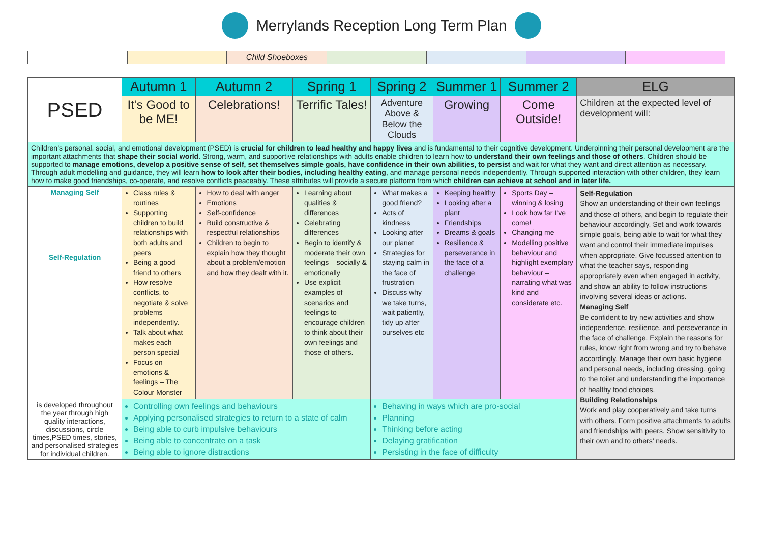Merrylands Reception Long Term Plan
| | | Child Shoeboxes | | | | |
| PSED | Autumn 1 | Autumn 2 | Spring 1 | Spring 2 | Summer 1 | Summer 2 | ELG |
| | It’s Good to be ME! | Celebrations! | Terrific Tales! | Adventure Above & Below the Clouds | Growing | Come Outside! | Children at the expected level of development will: |
| Children’s personal, social, and emotional development (PSED) is crucial for children to lead healthy and happy lives and is fundamental to their cognitive development. Underpinning their personal development are the important attachments that shape their social world . Strong, warm, and supportive relationships with adults enable children to learn how to understand their own feelings and those of others . Children should be supported to manage emotions, develop a positive sense of self, set themselves simple goals, have confidence in their own abilities, to persist and wait for what they want and direct attention as necessary. Through adult modelling and guidance, they will learn how to look after their bodies, including healthy eating , and manage personal needs independently. Through supported interaction with other children, they learn how to make good friendships, co-operate, and resolve conflicts peaceably. These attributes will provide a secure platform from which children can achieve at school and in later life. | | | | | | | |
| Managing Self Self-Regulation | Class rules & routines Supporting children to build relationships with both adults and peers Being a good friend to others How resolve conflicts, to negotiate & solve problems independently. Talk about what makes each person special Focus on emotions & feelings – The Colour Monster | How to deal with anger Emotions Self-confidence Build constructive & respectful relationships Children to begin to explain how they thought about a problem/emotion and how they dealt with it. | Learning about qualities & differences Celebrating differences Begin to identify & moderate their own feelings – socially & emotionally Use explicit examples of scenarios and feelings to encourage children to think about their own feelings and those of others. | What makes a good friend? Acts of kindness Looking after our planet Strategies for staying calm in the face of frustration Discuss why we take turns, wait patiently, tidy up after ourselves etc | Keeping healthy Looking after a plant Friendships Dreams & goals Resilience & perseverance in the face of a challenge | Sports Day – winning & losing Look how far I’ve come! Changing me Modelling positive behaviour and highlight exemplary behaviour – narrating what was kind and considerate etc. | Self-Regulation Show an understanding of their own feelings and those of others, and begin to regulate their behaviour accordingly. Set and work towards simple goals, being able to wait for what they want and control their immediate impulses when appropriate. Give focussed attention to what the teacher says, responding appropriately even when engaged in activity, and show an ability to follow instructions involving several ideas or actions. Managing Self Be confident to try new activities and show independence, resilience, and perseverance in the face of challenge. Explain the reasons for rules, know right from wrong and try to behave accordingly. Manage their own basic hygiene and personal needs, including dressing, going to the toilet and understanding the importance of healthy food choices. Building Relationships Work and play cooperatively and take turns with others. Form positive attachments to adults and friendships with peers. Show sensitivity to their own and to others’ needs. |
| is developed throughout the year through high quality interactions, discussions, circle times,PSED times, stories, and personalised strategies for individual children. | Controlling own feelings and behaviours Applying personalised strategies to return to a state of calm Being able to curb impulsive behaviours Being able to concentrate on a task Being able to ignore distractions | | | Behaving in ways which are pro-social Planning Thinking before acting Delaying gratification Persisting in the face of difficulty | | | |